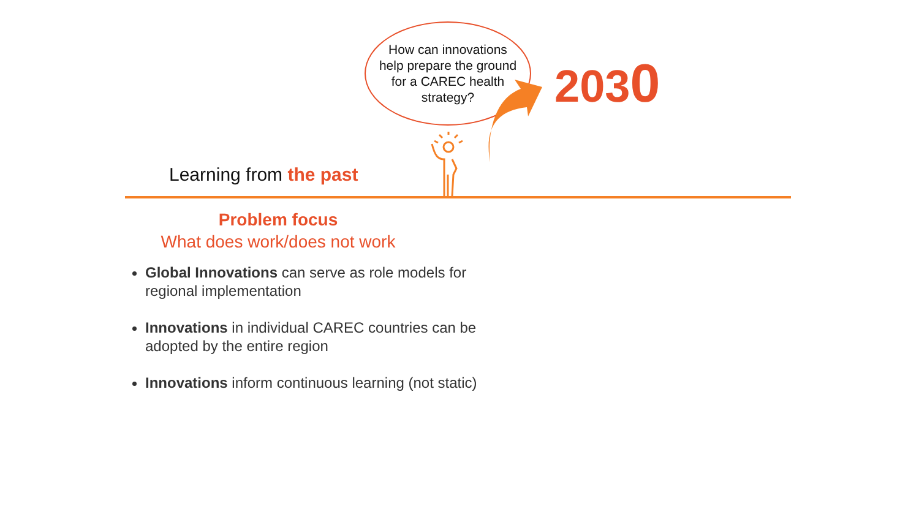How can innovations
help prepare the ground
for a CAREC health
strategy?
2030
Learning from the past
Problem focus
What does work/does not work
Global Innovations can serve as role models for regional implementation
Innovations in individual CAREC countries can be adopted by the entire region
Innovations inform continuous learning (not static)